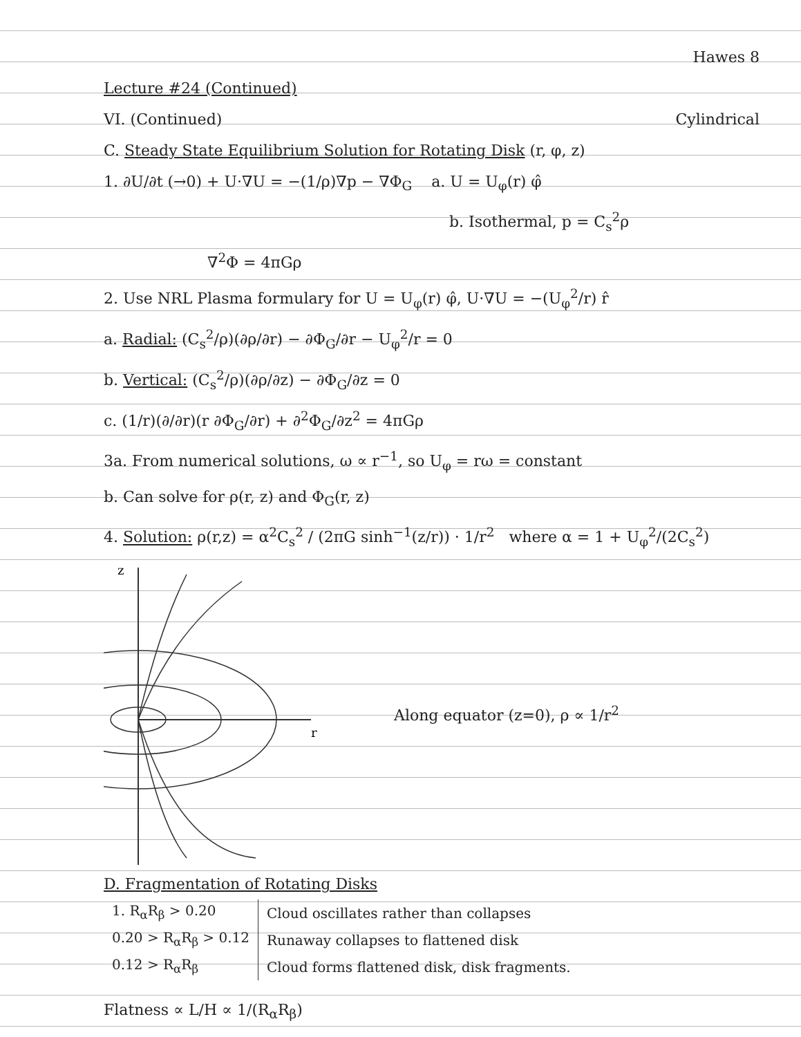Hawes 8
Lecture #24 (Continued)
VI. (Continued) Cylindrical
C. Steady State Equilibrium Solution for Rotating Disk (r, φ, z)
1. ∂U/∂t (→0) + U·∇U = −(1/ρ)∇p − ∇Φ<sub>G</sub> a. U = U<sub>φ</sub>(r) φ̂
b. Isothermal, p = C<sub>s</sub><sup>2</sup>ρ
∇<sup>2</sup>Φ = 4πGρ
2. Use NRL Plasma formulary for U = U<sub>φ</sub>(r) φ̂, U·∇U = −(U<sub>φ</sub><sup>2</sup>/r) r̂
a. Radial: (C<sub>s</sub><sup>2</sup>/ρ)(∂ρ/∂r) − ∂Φ<sub>G</sub>/∂r − U<sub>φ</sub><sup>2</sup>/r = 0
b. Vertical: (C<sub>s</sub><sup>2</sup>/ρ)(∂ρ/∂z) − ∂Φ<sub>G</sub>/∂z = 0
c. (1/r)(∂/∂r)(r ∂Φ<sub>G</sub>/∂r) + ∂<sup>2</sup>Φ<sub>G</sub>/∂z<sup>2</sup> = 4πGρ
3a. From numerical solutions, ω ∝ r<sup>−1</sup>, so U<sub>φ</sub> = rω = constant
b. Can solve for ρ(r, z) and Φ<sub>G</sub>(r, z)
4. Solution: ρ(r,z) = α<sup>2</sup>C<sub>s</sub><sup>2</sup> / (2πG sinh<sup>−1</sup>(z/r)) · 1/r<sup>2</sup> where α = 1 + U<sub>φ</sub><sup>2</sup>/(2C<sub>s</sub><sup>2</sup>)
z
r
Along equator (z=0), ρ ∝ 1/r<sup>2</sup>
D. Fragmentation of Rotating Disks
| 1. R<sub>α</sub>R<sub>β</sub> > 0.20 | Cloud oscillates rather than collapses |
| 0.20 > R<sub>α</sub>R<sub>β</sub> > 0.12 | Runaway collapses to flattened disk |
| 0.12 > R<sub>α</sub>R<sub>β</sub> | Cloud forms flattened disk, disk fragments. |
Flatness ∝ L/H ∝ 1/(R<sub>α</sub>R<sub>β</sub>)